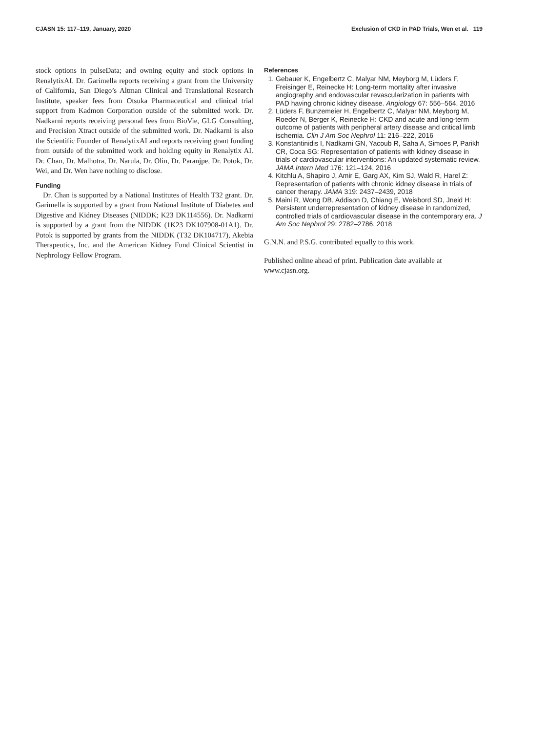CJASN 15: 117–119, January, 2020 Exclusion of CKD in PAD Trials, Wen et al. 119
stock options in pulseData; and owning equity and stock options in RenalytixAI. Dr. Garimella reports receiving a grant from the University of California, San Diego’s Altman Clinical and Translational Research Institute, speaker fees from Otsuka Pharmaceutical and clinical trial support from Kadmon Corporation outside of the submitted work. Dr. Nadkarni reports receiving personal fees from BioVie, GLG Consulting, and Precision Xtract outside of the submitted work. Dr. Nadkarni is also the Scientific Founder of RenalytixAI and reports receiving grant funding from outside of the submitted work and holding equity in Renalytix AI. Dr. Chan, Dr. Malhotra, Dr. Narula, Dr. Olin, Dr. Paranjpe, Dr. Potok, Dr. Wei, and Dr. Wen have nothing to disclose.
Funding
Dr. Chan is supported by a National Institutes of Health T32 grant. Dr. Garimella is supported by a grant from National Institute of Diabetes and Digestive and Kidney Diseases (NIDDK; K23 DK114556). Dr. Nadkarni is supported by a grant from the NIDDK (1K23 DK107908-01A1). Dr. Potok is supported by grants from the NIDDK (T32 DK104717), Akebia Therapeutics, Inc. and the American Kidney Fund Clinical Scientist in Nephrology Fellow Program.
References
1. Gebauer K, Engelbertz C, Malyar NM, Meyborg M, Lüders F, Freisinger E, Reinecke H: Long-term mortality after invasive angiography and endovascular revascularization in patients with PAD having chronic kidney disease. Angiology 67: 556–564, 2016
2. Lüders F, Bunzemeier H, Engelbertz C, Malyar NM, Meyborg M, Roeder N, Berger K, Reinecke H: CKD and acute and long-term outcome of patients with peripheral artery disease and critical limb ischemia. Clin J Am Soc Nephrol 11: 216–222, 2016
3. Konstantinidis I, Nadkarni GN, Yacoub R, Saha A, Simoes P, Parikh CR, Coca SG: Representation of patients with kidney disease in trials of cardiovascular interventions: An updated systematic review. JAMA Intern Med 176: 121–124, 2016
4. Kitchlu A, Shapiro J, Amir E, Garg AX, Kim SJ, Wald R, Harel Z: Representation of patients with chronic kidney disease in trials of cancer therapy. JAMA 319: 2437–2439, 2018
5. Maini R, Wong DB, Addison D, Chiang E, Weisbord SD, Jneid H: Persistent underrepresentation of kidney disease in randomized, controlled trials of cardiovascular disease in the contemporary era. J Am Soc Nephrol 29: 2782–2786, 2018
G.N.N. and P.S.G. contributed equally to this work.
Published online ahead of print. Publication date available at www.cjasn.org.